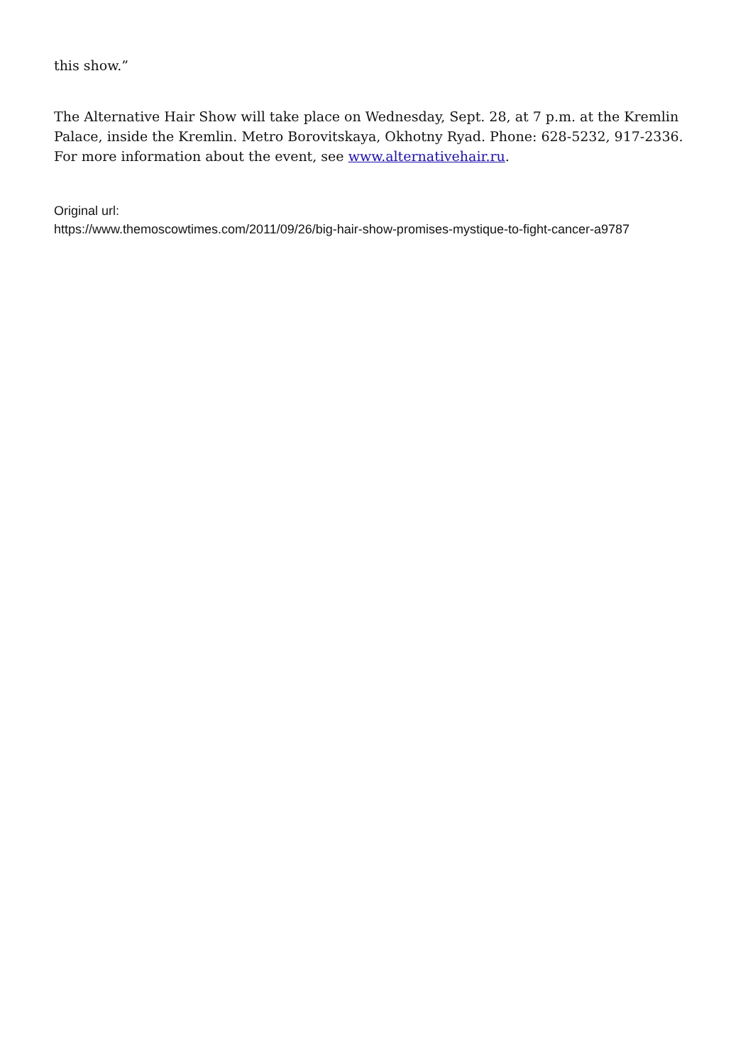this show.”
The Alternative Hair Show will take place on Wednesday, Sept. 28, at 7 p.m. at the Kremlin Palace, inside the Kremlin. Metro Borovitskaya, Okhotny Ryad. Phone: 628-5232, 917-2336. For more information about the event, see www.alternativehair.ru.
Original url:
https://www.themoscowtimes.com/2011/09/26/big-hair-show-promises-mystique-to-fight-cancer-a9787